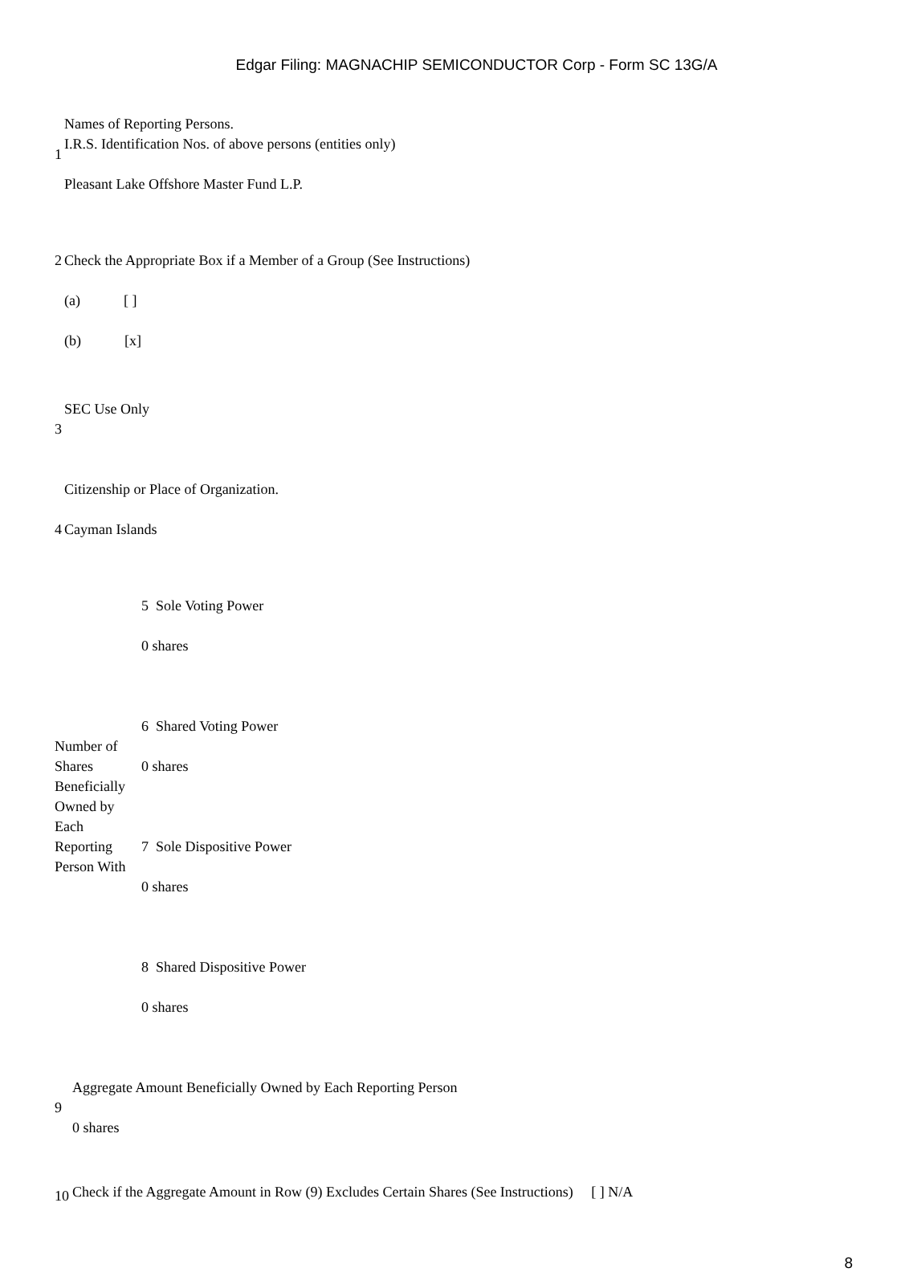Edgar Filing: MAGNACHIP SEMICONDUCTOR Corp - Form SC 13G/A
| 1 | Names of Reporting Persons. I.R.S. Identification Nos. of above persons (entities only) Pleasant Lake Offshore Master Fund L.P. |
| 2 | Check the Appropriate Box if a Member of a Group (See Instructions) |
| | (a) [ ] |
| | (b) [x] |
| 3 | SEC Use Only |
| 4 | Citizenship or Place of Organization. Cayman Islands |
| Number of Shares Beneficially Owned by Each Reporting Person With | 5 Sole Voting Power 0 shares 6 Shared Voting Power 0 shares 7 Sole Dispositive Power 0 shares 8 Shared Dispositive Power 0 shares |
| 9 | Aggregate Amount Beneficially Owned by Each Reporting Person 0 shares |
| 10 | Check if the Aggregate Amount in Row (9) Excludes Certain Shares (See Instructions) [ ] N/A |
8